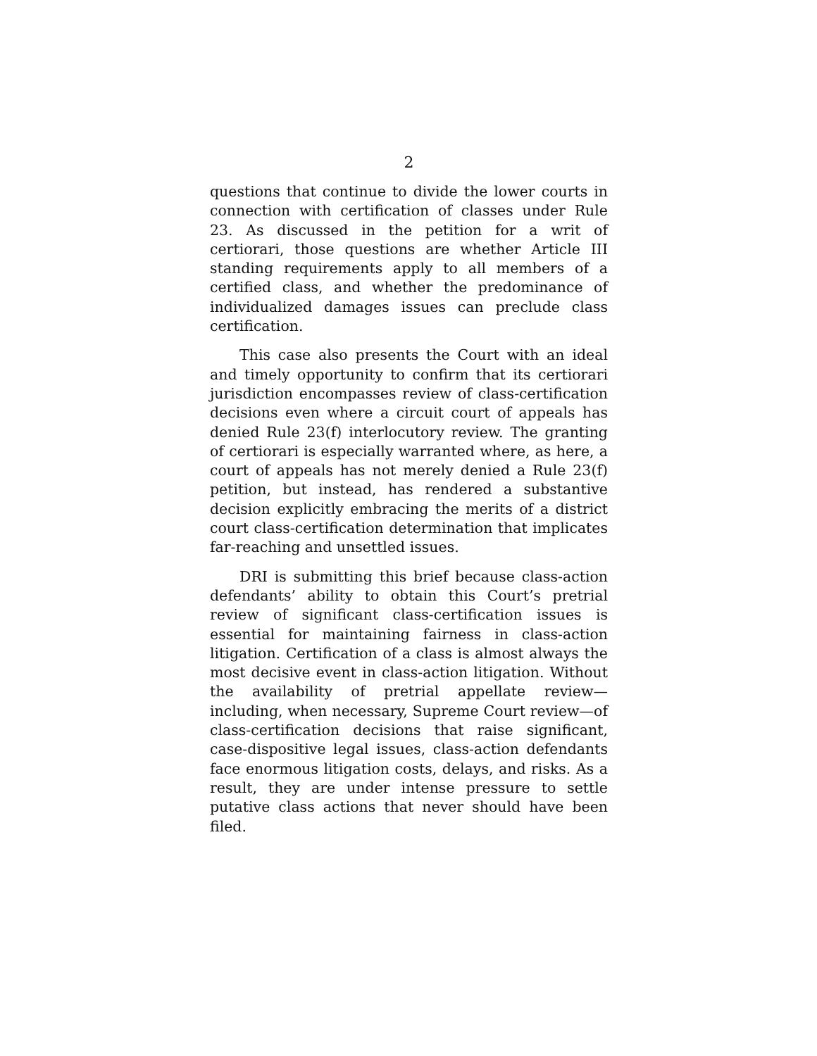2
questions that continue to divide the lower courts in connection with certification of classes under Rule 23. As discussed in the petition for a writ of certiorari, those questions are whether Article III standing requirements apply to all members of a certified class, and whether the predominance of individualized damages issues can preclude class certification.
This case also presents the Court with an ideal and timely opportunity to confirm that its certiorari jurisdiction encompasses review of class-certification decisions even where a circuit court of appeals has denied Rule 23(f) interlocutory review. The granting of certiorari is especially warranted where, as here, a court of appeals has not merely denied a Rule 23(f) petition, but instead, has rendered a substantive decision explicitly embracing the merits of a district court class-certification determination that implicates far-reaching and unsettled issues.
DRI is submitting this brief because class-action defendants’ ability to obtain this Court’s pretrial review of significant class-certification issues is essential for maintaining fairness in class-action litigation. Certification of a class is almost always the most decisive event in class-action litigation. Without the availability of pretrial appellate review—including, when necessary, Supreme Court review—of class-certification decisions that raise significant, case-dispositive legal issues, class-action defendants face enormous litigation costs, delays, and risks. As a result, they are under intense pressure to settle putative class actions that never should have been filed.